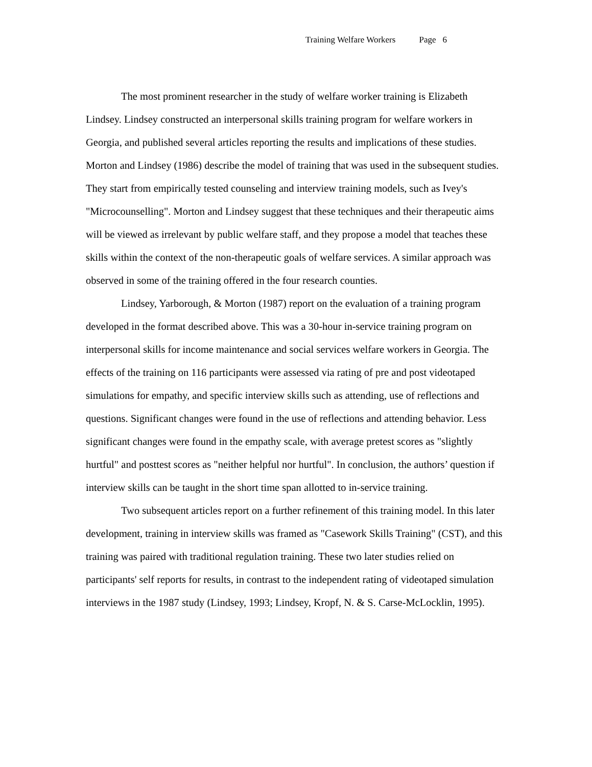Training Welfare Workers Page 6
The most prominent researcher in the study of welfare worker training is Elizabeth Lindsey. Lindsey constructed an interpersonal skills training program for welfare workers in Georgia, and published several articles reporting the results and implications of these studies. Morton and Lindsey (1986) describe the model of training that was used in the subsequent studies. They start from empirically tested counseling and interview training models, such as Ivey's "Microcounselling". Morton and Lindsey suggest that these techniques and their therapeutic aims will be viewed as irrelevant by public welfare staff, and they propose a model that teaches these skills within the context of the non-therapeutic goals of welfare services. A similar approach was observed in some of the training offered in the four research counties.
Lindsey, Yarborough, & Morton (1987) report on the evaluation of a training program developed in the format described above. This was a 30-hour in-service training program on interpersonal skills for income maintenance and social services welfare workers in Georgia. The effects of the training on 116 participants were assessed via rating of pre and post videotaped simulations for empathy, and specific interview skills such as attending, use of reflections and questions. Significant changes were found in the use of reflections and attending behavior. Less significant changes were found in the empathy scale, with average pretest scores as "slightly hurtful" and posttest scores as "neither helpful nor hurtful". In conclusion, the authors’ question if interview skills can be taught in the short time span allotted to in-service training.
Two subsequent articles report on a further refinement of this training model. In this later development, training in interview skills was framed as "Casework Skills Training" (CST), and this training was paired with traditional regulation training. These two later studies relied on participants' self reports for results, in contrast to the independent rating of videotaped simulation interviews in the 1987 study (Lindsey, 1993; Lindsey, Kropf, N. & S. Carse-McLocklin, 1995).